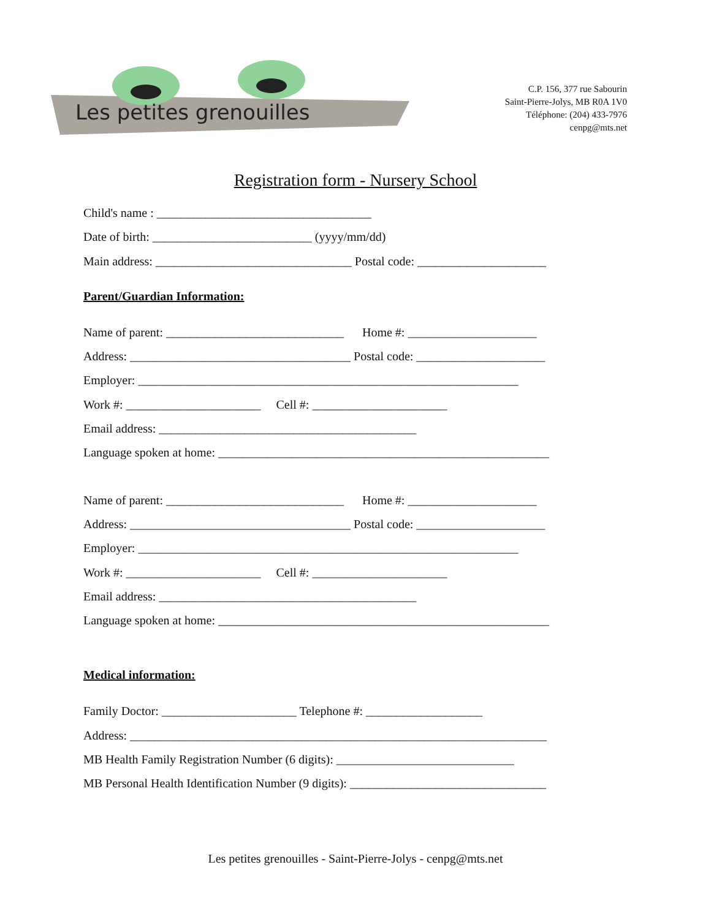Les petites grenouilles
C.P. 156, 377 rue Sabourin
Saint-Pierre-Jolys, MB R0A 1V0
Téléphone: (204) 433-7976
cenpg@mts.net
Registration form - Nursery School
Child's name : ___________________________________
Date of birth: __________________________ (yyyy/mm/dd)
Main address: ________________________________ Postal code: _____________________
Parent/Guardian Information:
Name of parent: _____________________________ Home #: _____________________
Address: ____________________________________ Postal code: _____________________
Employer: ______________________________________________________________
Work #: ______________________ Cell #: ______________________
Email address: __________________________________________
Language spoken at home: ______________________________________________________
Name of parent: _____________________________ Home #: _____________________
Address: ____________________________________ Postal code: _____________________
Employer: ______________________________________________________________
Work #: ______________________ Cell #: ______________________
Email address: __________________________________________
Language spoken at home: ______________________________________________________
Medical information:
Family Doctor: ______________________ Telephone #: ___________________
Address: ____________________________________________________________________
MB Health Family Registration Number (6 digits): _____________________________
MB Personal Health Identification Number (9 digits): ________________________________
Les petites grenouilles - Saint-Pierre-Jolys - cenpg@mts.net